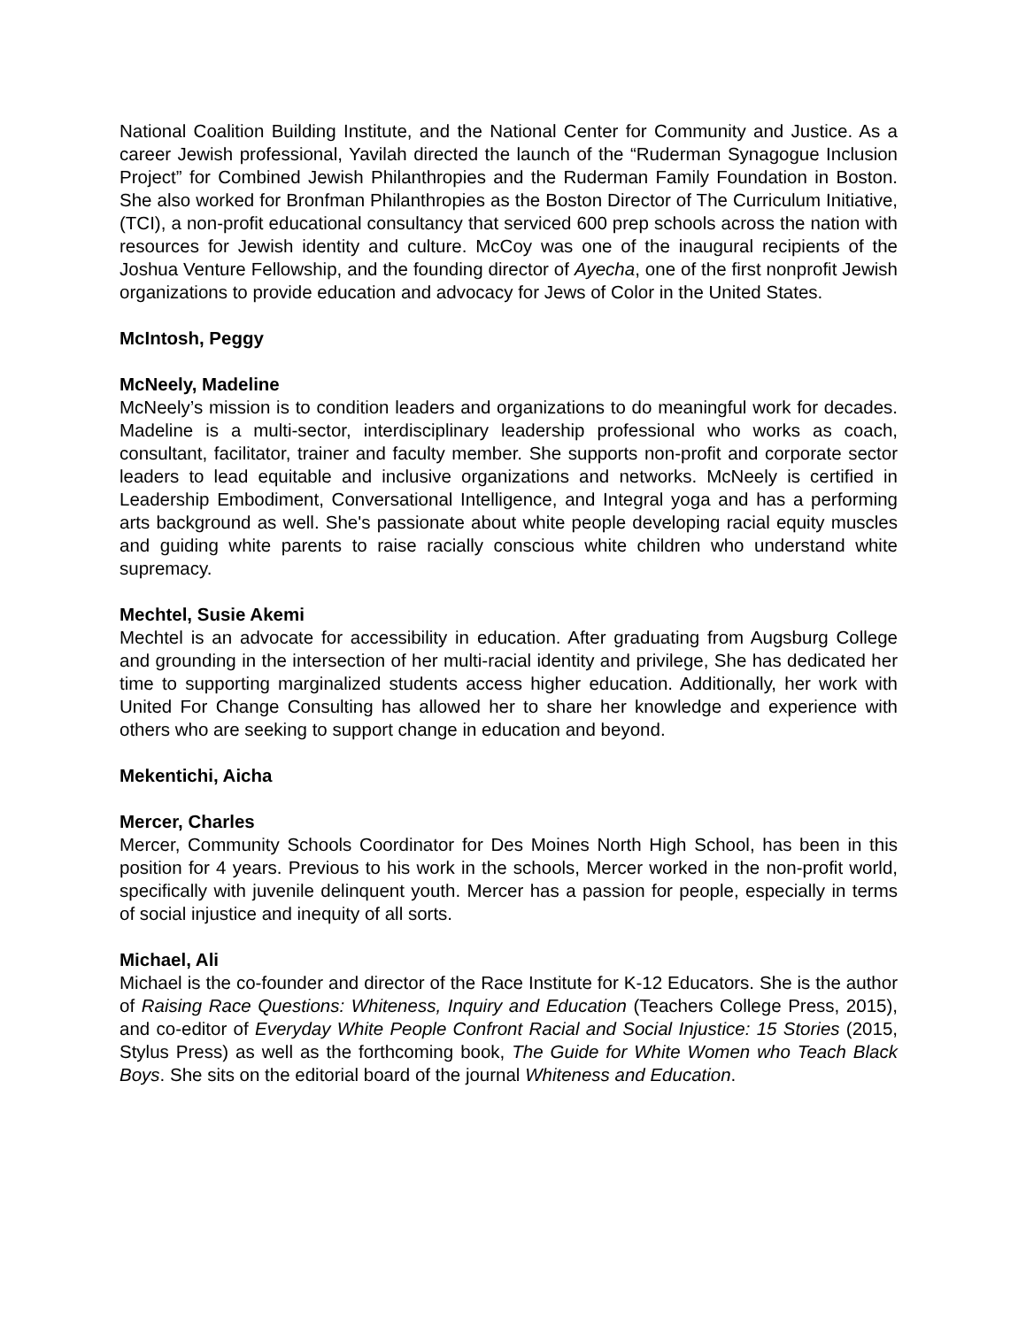National Coalition Building Institute, and the National Center for Community and Justice. As a career Jewish professional, Yavilah directed the launch of the “Ruderman Synagogue Inclusion Project” for Combined Jewish Philanthropies and the Ruderman Family Foundation in Boston. She also worked for Bronfman Philanthropies as the Boston Director of The Curriculum Initiative, (TCI), a non-profit educational consultancy that serviced 600 prep schools across the nation with resources for Jewish identity and culture. McCoy was one of the inaugural recipients of the Joshua Venture Fellowship, and the founding director of Ayecha, one of the first nonprofit Jewish organizations to provide education and advocacy for Jews of Color in the United States.
McIntosh, Peggy
McNeely, Madeline
McNeely’s mission is to condition leaders and organizations to do meaningful work for decades. Madeline is a multi-sector, interdisciplinary leadership professional who works as coach, consultant, facilitator, trainer and faculty member. She supports non-profit and corporate sector leaders to lead equitable and inclusive organizations and networks. McNeely is certified in Leadership Embodiment, Conversational Intelligence, and Integral yoga and has a performing arts background as well. She's passionate about white people developing racial equity muscles and guiding white parents to raise racially conscious white children who understand white supremacy.
Mechtel, Susie Akemi
Mechtel is an advocate for accessibility in education. After graduating from Augsburg College and grounding in the intersection of her multi-racial identity and privilege, She has dedicated her time to supporting marginalized students access higher education. Additionally, her work with United For Change Consulting has allowed her to share her knowledge and experience with others who are seeking to support change in education and beyond.
Mekentichi, Aicha
Mercer, Charles
Mercer, Community Schools Coordinator for Des Moines North High School, has been in this position for 4 years. Previous to his work in the schools, Mercer worked in the non-profit world, specifically with juvenile delinquent youth. Mercer has a passion for people, especially in terms of social injustice and inequity of all sorts.
Michael, Ali
Michael is the co-founder and director of the Race Institute for K-12 Educators. She is the author of Raising Race Questions: Whiteness, Inquiry and Education (Teachers College Press, 2015), and co-editor of Everyday White People Confront Racial and Social Injustice: 15 Stories (2015, Stylus Press) as well as the forthcoming book, The Guide for White Women who Teach Black Boys. She sits on the editorial board of the journal Whiteness and Education.